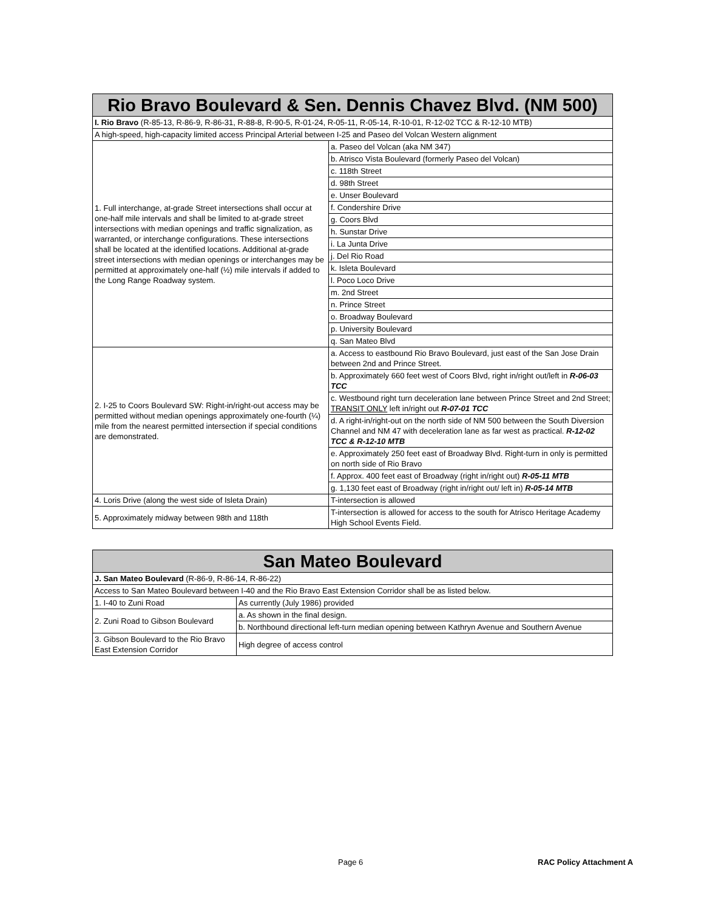| Rio Bravo Boulevard & Sen. Dennis Chavez Blvd. (NM 500) | |
| --- | --- |
| I. Rio Bravo (R-85-13, R-86-9, R-86-31, R-88-8, R-90-5, R-01-24, R-05-11, R-05-14, R-10-01, R-12-02 TCC & R-12-10 MTB) | |
| A high-speed, high-capacity limited access Principal Arterial between I-25 and Paseo del Volcan Western alignment | |
| 1. Full interchange, at-grade Street intersections shall occur at one-half mile intervals and shall be limited to at-grade street intersections with median openings and traffic signalization, as warranted, or interchange configurations. These intersections shall be located at the identified locations. Additional at-grade street intersections with median openings or interchanges may be permitted at approximately one-half (½) mile intervals if added to the Long Range Roadway system. | a. Paseo del Volcan (aka NM 347) |
| | b. Atrisco Vista Boulevard (formerly Paseo del Volcan) |
| | c. 118th Street |
| | d. 98th Street |
| | e. Unser Boulevard |
| | f. Condershire Drive |
| | g. Coors Blvd |
| | h. Sunstar Drive |
| | i. La Junta Drive |
| | j. Del Rio Road |
| | k. Isleta Boulevard |
| | l. Poco Loco Drive |
| | m. 2nd Street |
| | n. Prince Street |
| | o. Broadway Boulevard |
| | p. University Boulevard |
| | q. San Mateo Blvd |
| 2. I-25 to Coors Boulevard SW: Right-in/right-out access may be permitted without median openings approximately one-fourth (¼) mile from the nearest permitted intersection if special conditions are demonstrated. | a. Access to eastbound Rio Bravo Boulevard, just east of the San Jose Drain between 2nd and Prince Street. |
| | b. Approximately 660 feet west of Coors Blvd, right in/right out/left in R-06-03 TCC |
| | c. Westbound right turn deceleration lane between Prince Street and 2nd Street; TRANSIT ONLY left in/right out R-07-01 TCC |
| | d. A right-in/right-out on the north side of NM 500 between the South Diversion Channel and NM 47 with deceleration lane as far west as practical. R-12-02 TCC & R-12-10 MTB |
| | e. Approximately 250 feet east of Broadway Blvd. Right-turn in only is permitted on north side of Rio Bravo |
| | f. Approx. 400 feet east of Broadway (right in/right out) R-05-11 MTB |
| | g. 1,130 feet east of Broadway (right in/right out/ left in) R-05-14 MTB |
| 4. Loris Drive (along the west side of Isleta Drain) | T-intersection is allowed |
| 5. Approximately midway between 98th and 118th | T-intersection is allowed for access to the south for Atrisco Heritage Academy High School Events Field. |
| San Mateo Boulevard | |
| --- | --- |
| J. San Mateo Boulevard (R-86-9, R-86-14, R-86-22) | |
| Access to San Mateo Boulevard between I-40 and the Rio Bravo East Extension Corridor shall be as listed below. | |
| 1. I-40 to Zuni Road | As currently (July 1986) provided |
| 2. Zuni Road to Gibson Boulevard | a. As shown in the final design. |
| | b. Northbound directional left-turn median opening between Kathryn Avenue and Southern Avenue |
| 3. Gibson Boulevard to the Rio Bravo East Extension Corridor | High degree of access control |
Page 6 RAC Policy Attachment A